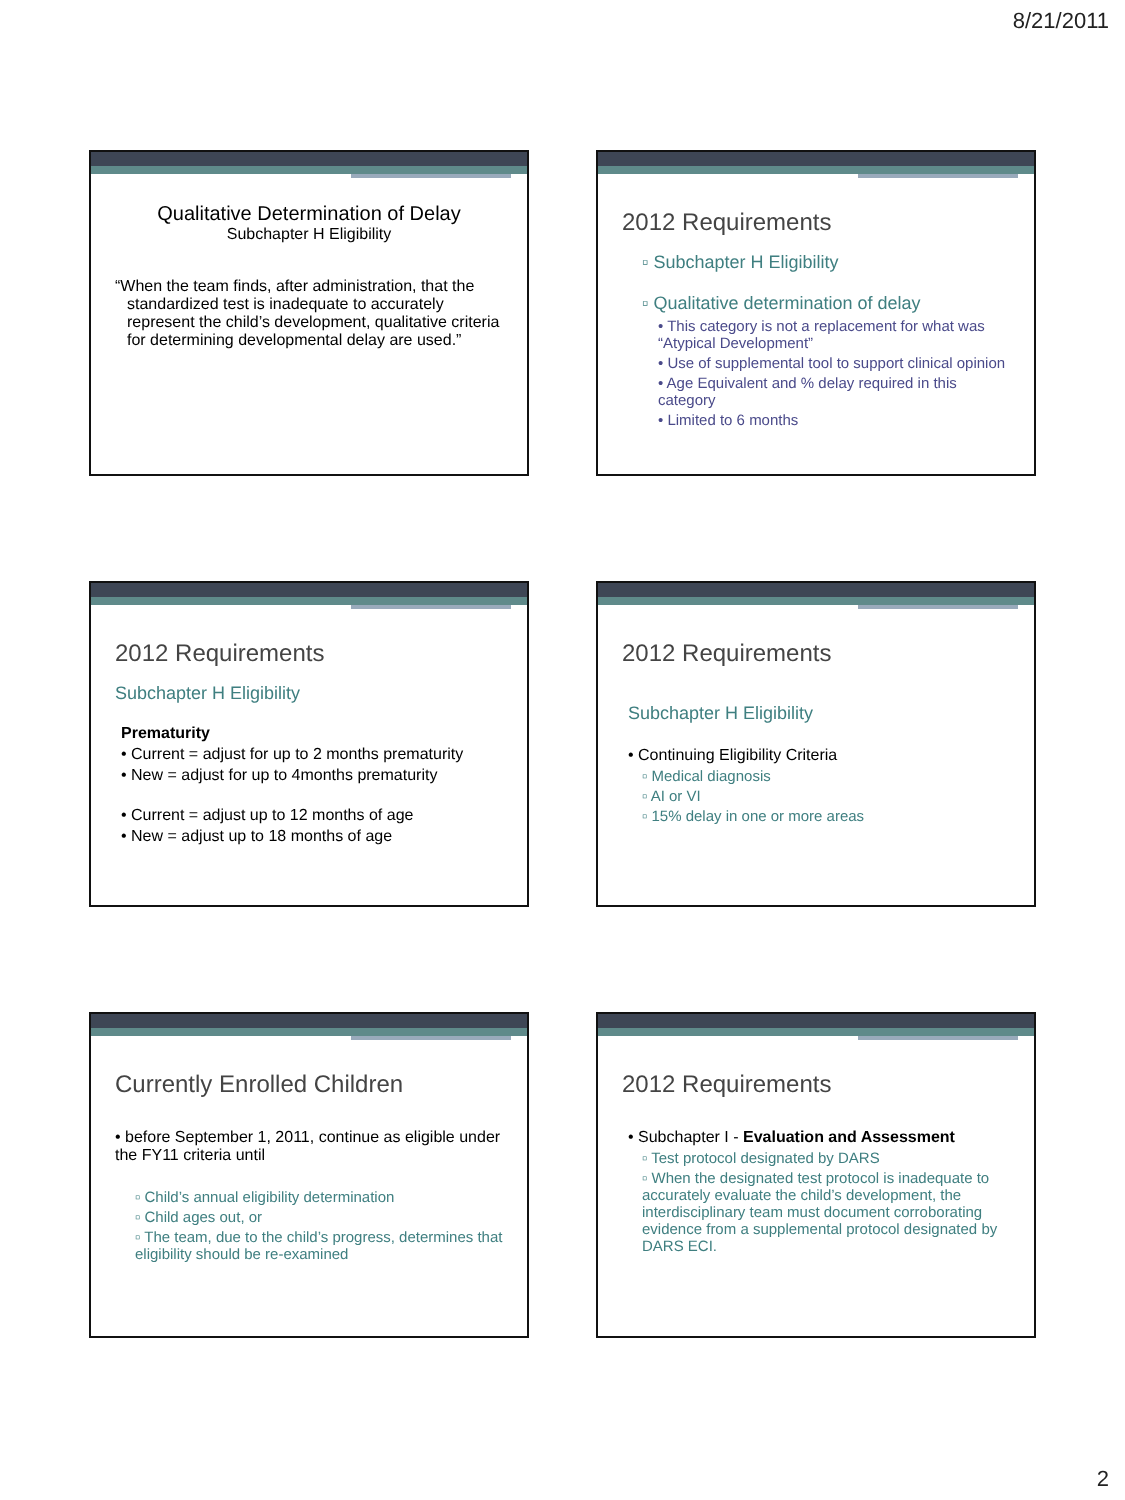8/21/2011
Qualitative Determination of Delay
Subchapter H Eligibility
“When the team finds, after administration, that the standardized test is inadequate to accurately represent the child’s development, qualitative criteria for determining developmental delay are used.”
2012 Requirements
▫ Subchapter H Eligibility
▫ Qualitative determination of delay
• This category is not a replacement for what was “Atypical Development”
• Use of supplemental tool to support clinical opinion
• Age Equivalent and % delay required in this category
• Limited to 6 months
2012 Requirements
Subchapter H Eligibility
Prematurity
• Current = adjust for up to 2 months prematurity
• New = adjust for up to 4months prematurity
• Current = adjust up to 12 months of age
• New = adjust up to 18 months of age
2012 Requirements
Subchapter H Eligibility
• Continuing Eligibility Criteria
▫ Medical diagnosis
▫ AI or VI
▫ 15% delay in one or more areas
Currently Enrolled Children
• before September 1, 2011, continue as eligible under the FY11 criteria until
▫ Child’s annual eligibility determination
▫ Child ages out, or
▫ The team, due to the child’s progress, determines that eligibility should be re-examined
2012 Requirements
• Subchapter I - Evaluation and Assessment
▫ Test protocol designated by DARS
▫ When the designated test protocol is inadequate to accurately evaluate the child’s development, the interdisciplinary team must document corroborating evidence from a supplemental protocol designated by DARS ECI.
2